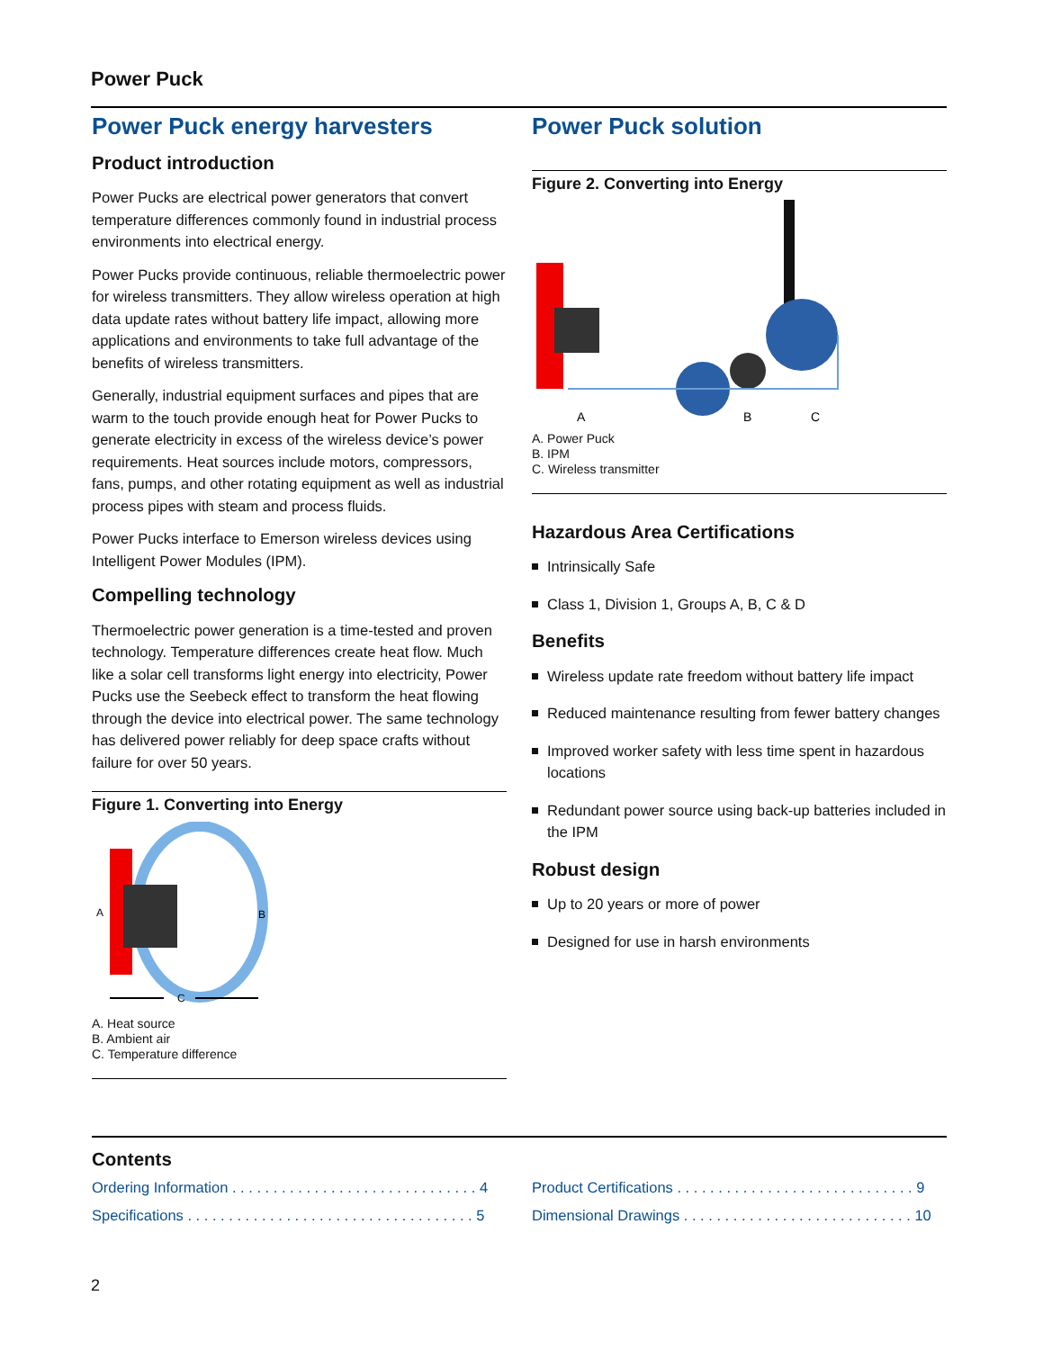Power Puck
Power Puck energy harvesters
Product introduction
Power Pucks are electrical power generators that convert temperature differences commonly found in industrial process environments into electrical energy.
Power Pucks provide continuous, reliable thermoelectric power for wireless transmitters. They allow wireless operation at high data update rates without battery life impact, allowing more applications and environments to take full advantage of the benefits of wireless transmitters.
Generally, industrial equipment surfaces and pipes that are warm to the touch provide enough heat for Power Pucks to generate electricity in excess of the wireless device’s power requirements. Heat sources include motors, compressors, fans, pumps, and other rotating equipment as well as industrial process pipes with steam and process fluids.
Power Pucks interface to Emerson wireless devices using Intelligent Power Modules (IPM).
Compelling technology
Thermoelectric power generation is a time-tested and proven technology. Temperature differences create heat flow. Much like a solar cell transforms light energy into electricity, Power Pucks use the Seebeck effect to transform the heat flowing through the device into electrical power. The same technology has delivered power reliably for deep space crafts without failure for over 50 years.
Figure 1. Converting into Energy
A
B
C
A. Heat source
B. Ambient air
C. Temperature difference
Power Puck solution
Figure 2. Converting into Energy
A
B
C
A. Power Puck
B. IPM
C. Wireless transmitter
Hazardous Area Certifications
Intrinsically Safe
Class 1, Division 1, Groups A, B, C & D
Benefits
Wireless update rate freedom without battery life impact
Reduced maintenance resulting from fewer battery changes
Improved worker safety with less time spent in hazardous locations
Redundant power source using back-up batteries included in the IPM
Robust design
Up to 20 years or more of power
Designed for use in harsh environments
Contents
Ordering Information . . . . . . . . . . . . . . . . . . . . . . . . . . . . . . 4
Product Certifications . . . . . . . . . . . . . . . . . . . . . . . . . . . . . 9
Specifications . . . . . . . . . . . . . . . . . . . . . . . . . . . . . . . . . . . 5
Dimensional Drawings . . . . . . . . . . . . . . . . . . . . . . . . . . . . 10
2